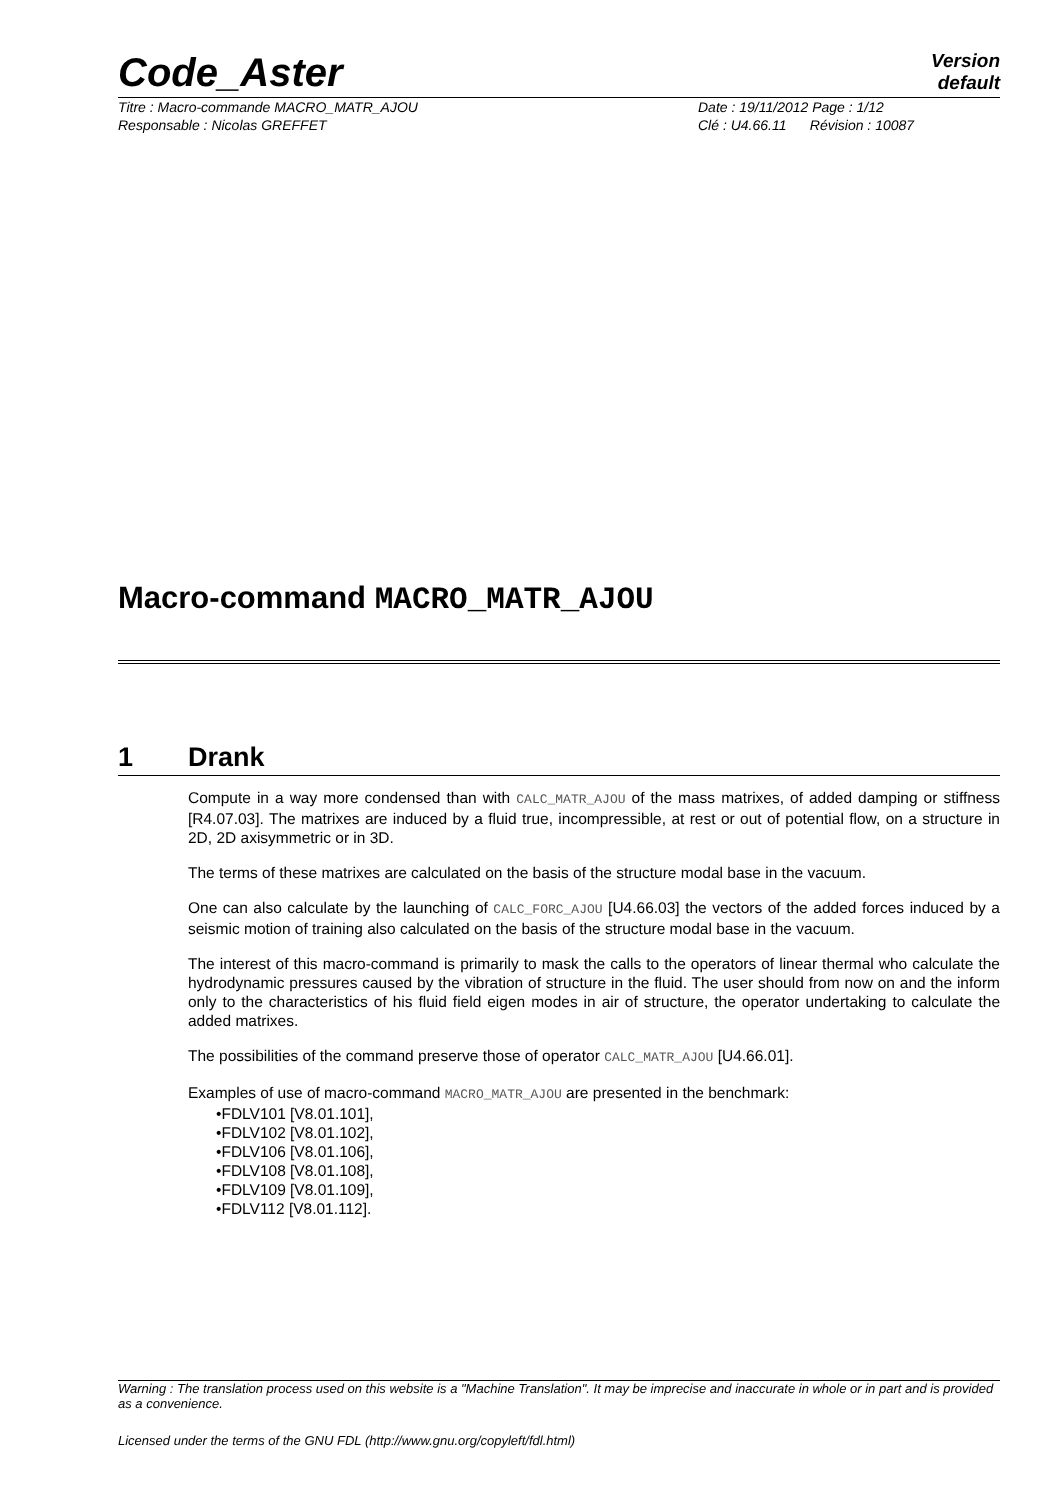Code_Aster
Version
default
Titre : Macro-commande MACRO_MATR_AJOU Date : 19/11/2012 Page : 1/12
Responsable : Nicolas GREFFET Clé : U4.66.11 Révision : 10087
Macro-command MACRO_MATR_AJOU
1 Drank
Compute in a way more condensed than with CALC_MATR_AJOU of the mass matrixes, of added damping or stiffness [R4.07.03]. The matrixes are induced by a fluid true, incompressible, at rest or out of potential flow, on a structure in 2D, 2D axisymmetric or in 3D.
The terms of these matrixes are calculated on the basis of the structure modal base in the vacuum.
One can also calculate by the launching of CALC_FORC_AJOU [U4.66.03] the vectors of the added forces induced by a seismic motion of training also calculated on the basis of the structure modal base in the vacuum.
The interest of this macro-command is primarily to mask the calls to the operators of linear thermal who calculate the hydrodynamic pressures caused by the vibration of structure in the fluid. The user should from now on and the inform only to the characteristics of his fluid field eigen modes in air of structure, the operator undertaking to calculate the added matrixes.
The possibilities of the command preserve those of operator CALC_MATR_AJOU [U4.66.01].
Examples of use of macro-command MACRO_MATR_AJOU are presented in the benchmark:
•FDLV101 [V8.01.101],
•FDLV102 [V8.01.102],
•FDLV106 [V8.01.106],
•FDLV108 [V8.01.108],
•FDLV109 [V8.01.109],
•FDLV112 [V8.01.112].
Warning : The translation process used on this website is a "Machine Translation". It may be imprecise and inaccurate in whole or in part and is provided as a convenience.
Licensed under the terms of the GNU FDL (http://www.gnu.org/copyleft/fdl.html)